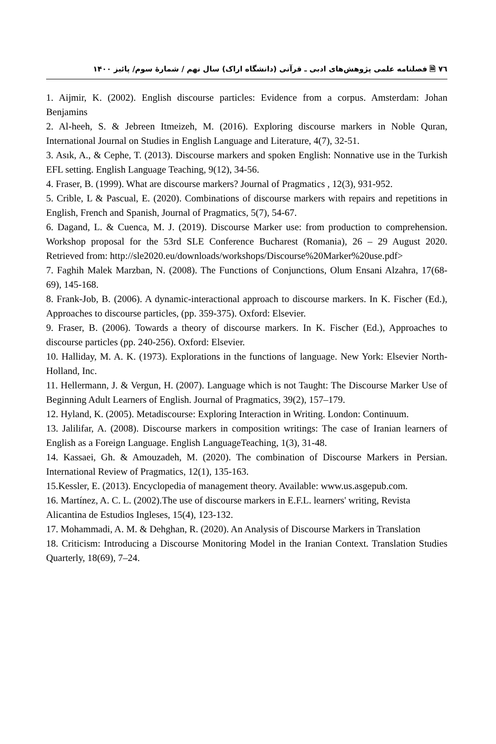٧٦ 🗎 فصلنامه علمی پژوهش‌های ادبی ـ قرآنی (دانشگاه اراک) سال نهم / شمارهٔ سوم/ پائیز ۱۴۰۰
1. Aijmir, K. (2002). English discourse particles: Evidence from a corpus. Amsterdam: Johan Benjamins
2. Al-heeh, S. & Jebreen Itmeizeh, M. (2016). Exploring discourse markers in Noble Quran, International Journal on Studies in English Language and Literature, 4(7), 32-51.
3. Asık, A., & Cephe, T. (2013). Discourse markers and spoken English: Nonnative use in the Turkish EFL setting. English Language Teaching, 9(12), 34-56.
4. Fraser, B. (1999). What are discourse markers? Journal of Pragmatics , 12(3), 931-952.
5. Crible, L & Pascual, E. (2020). Combinations of discourse markers with repairs and repetitions in English, French and Spanish, Journal of Pragmatics, 5(7), 54-67.
6. Dagand, L. & Cuenca, M. J. (2019). Discourse Marker use: from production to comprehension. Workshop proposal for the 53rd SLE Conference Bucharest (Romania), 26 – 29 August 2020. Retrieved from: http://sle2020.eu/downloads/workshops/Discourse%20Marker%20use.pdf>
7. Faghih Malek Marzban, N. (2008). The Functions of Conjunctions, Olum Ensani Alzahra, 17(68-69), 145-168.
8. Frank-Job, B. (2006). A dynamic-interactional approach to discourse markers. In K. Fischer (Ed.), Approaches to discourse particles, (pp. 359-375). Oxford: Elsevier.
9. Fraser, B. (2006). Towards a theory of discourse markers. In K. Fischer (Ed.), Approaches to discourse particles (pp. 240-256). Oxford: Elsevier.
10. Halliday, M. A. K. (1973). Explorations in the functions of language. New York: Elsevier North-Holland, Inc.
11. Hellermann, J. & Vergun, H. (2007). Language which is not Taught: The Discourse Marker Use of Beginning Adult Learners of English. Journal of Pragmatics, 39(2), 157–179.
12. Hyland, K. (2005). Metadiscourse: Exploring Interaction in Writing. London: Continuum.
13. Jalilifar, A. (2008). Discourse markers in composition writings: The case of Iranian learners of English as a Foreign Language. English LanguageTeaching, 1(3), 31-48.
14. Kassaei, Gh. & Amouzadeh, M. (2020). The combination of Discourse Markers in Persian. International Review of Pragmatics, 12(1), 135-163.
15.Kessler, E. (2013). Encyclopedia of management theory. Available: www.us.asgepub.com.
16. Martínez, A. C. L. (2002).The use of discourse markers in E.F.L. learners' writing, Revista
Alicantina de Estudios Ingleses, 15(4), 123-132.
17. Mohammadi, A. M. & Dehghan, R. (2020). An Analysis of Discourse Markers in Translation
18. Criticism: Introducing a Discourse Monitoring Model in the Iranian Context. Translation Studies Quarterly, 18(69), 7–24.